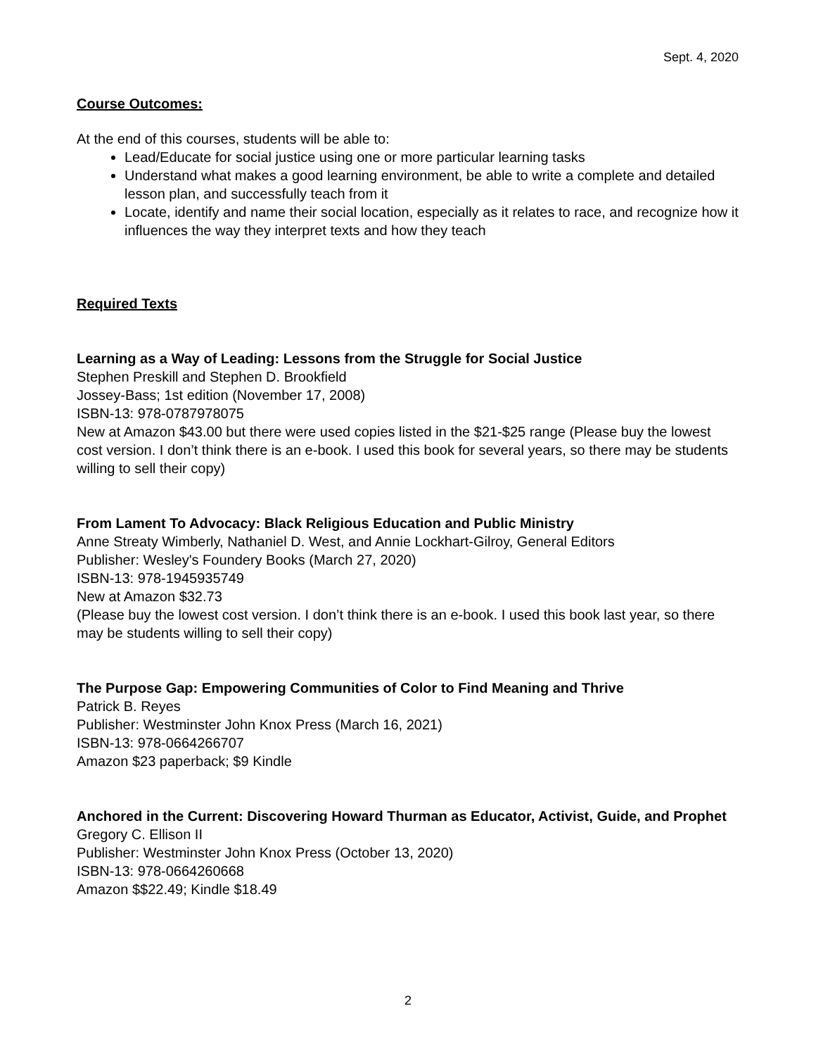Sept. 4, 2020
Course Outcomes:
At the end of this courses, students will be able to:
Lead/Educate for social justice using one or more particular learning tasks
Understand what makes a good learning environment, be able to write a complete and detailed lesson plan, and successfully teach from it
Locate, identify and name their social location, especially as it relates to race, and recognize how it influences the way they interpret texts and how they teach
Required Texts
Learning as a Way of Leading: Lessons from the Struggle for Social Justice
Stephen Preskill and Stephen D. Brookfield
Jossey-Bass; 1st edition (November 17, 2008)
ISBN-13: 978-0787978075
New at Amazon $43.00 but there were used copies listed in the $21-$25 range (Please buy the lowest cost version. I don’t think there is an e-book. I used this book for several years, so there may be students willing to sell their copy)
From Lament To Advocacy: Black Religious Education and Public Ministry
Anne Streaty Wimberly, Nathaniel D. West, and Annie Lockhart-Gilroy, General Editors
Publisher: Wesley's Foundery Books (March 27, 2020)
ISBN-13: 978-1945935749
New at Amazon $32.73
(Please buy the lowest cost version. I don’t think there is an e-book. I used this book last year, so there may be students willing to sell their copy)
The Purpose Gap: Empowering Communities of Color to Find Meaning and Thrive
Patrick B. Reyes
Publisher: Westminster John Knox Press (March 16, 2021)
ISBN-13: 978-0664266707
Amazon $23 paperback; $9 Kindle
Anchored in the Current: Discovering Howard Thurman as Educator, Activist, Guide, and Prophet
Gregory C. Ellison II
Publisher: Westminster John Knox Press (October 13, 2020)
ISBN-13: 978-0664260668
Amazon $$22.49; Kindle $18.49
2